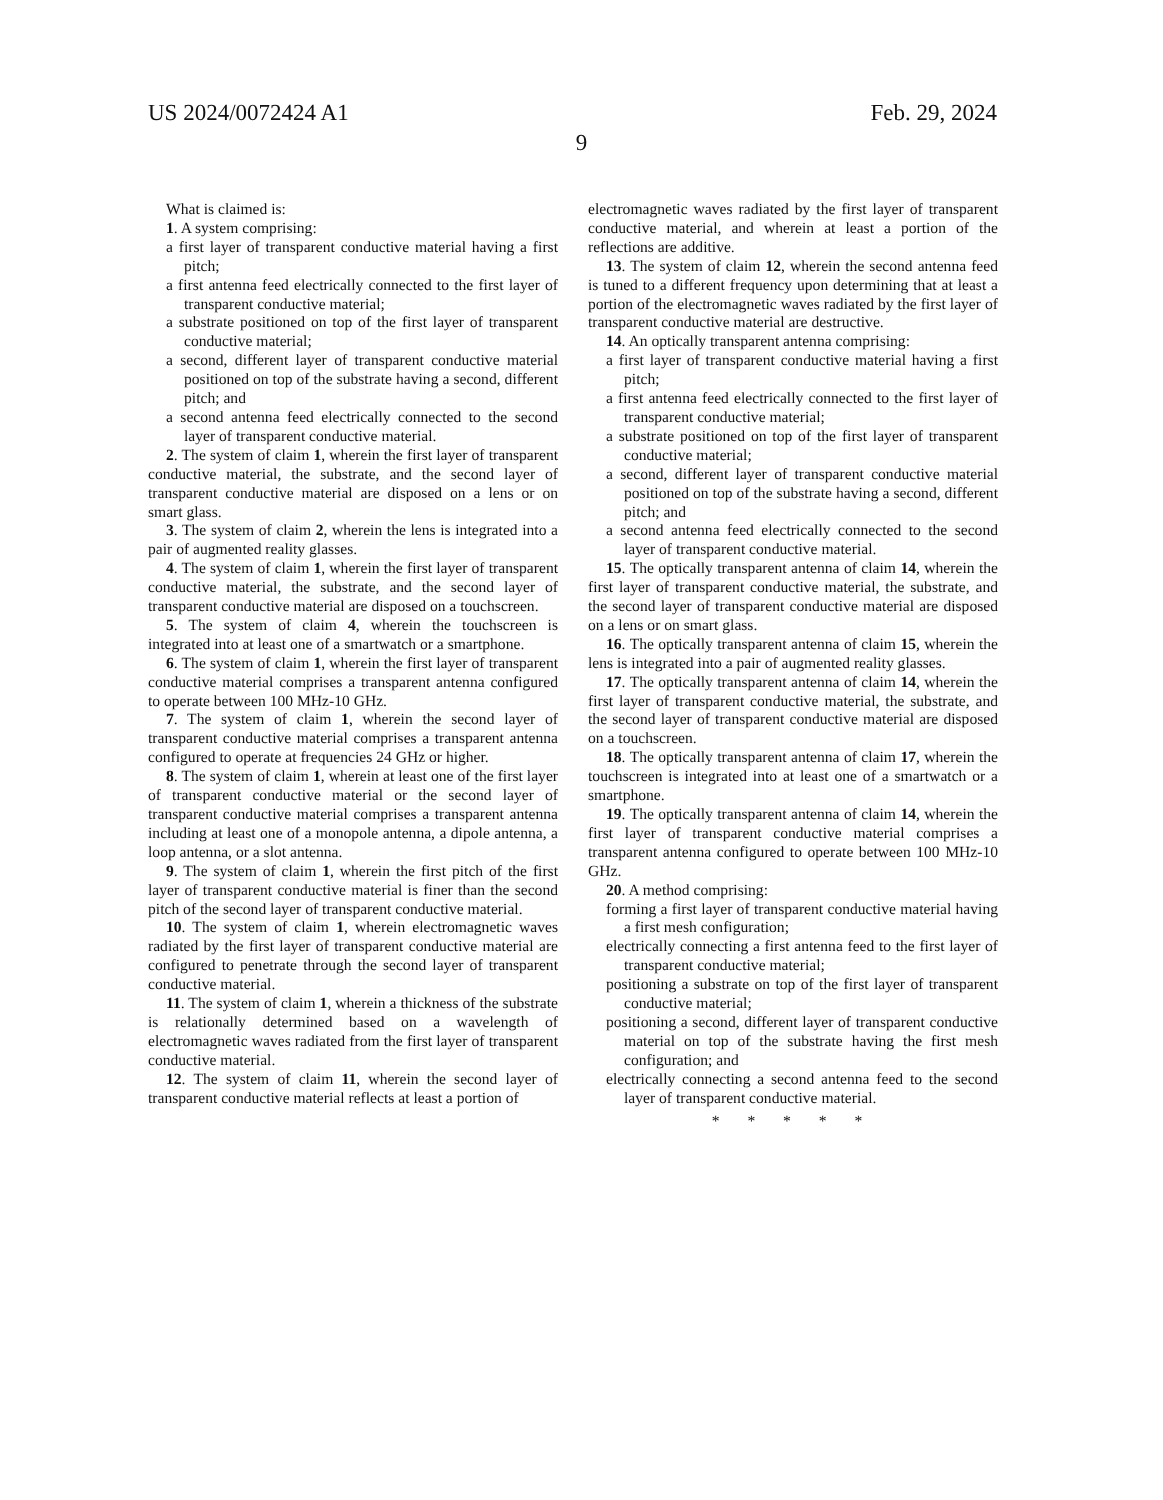US 2024/0072424 A1 Feb. 29, 2024
9
What is claimed is:
1. A system comprising:
a first layer of transparent conductive material having a first pitch;
a first antenna feed electrically connected to the first layer of transparent conductive material;
a substrate positioned on top of the first layer of transparent conductive material;
a second, different layer of transparent conductive material positioned on top of the substrate having a second, different pitch; and
a second antenna feed electrically connected to the second layer of transparent conductive material.
2. The system of claim 1, wherein the first layer of transparent conductive material, the substrate, and the second layer of transparent conductive material are disposed on a lens or on smart glass.
3. The system of claim 2, wherein the lens is integrated into a pair of augmented reality glasses.
4. The system of claim 1, wherein the first layer of transparent conductive material, the substrate, and the second layer of transparent conductive material are disposed on a touchscreen.
5. The system of claim 4, wherein the touchscreen is integrated into at least one of a smartwatch or a smartphone.
6. The system of claim 1, wherein the first layer of transparent conductive material comprises a transparent antenna configured to operate between 100 MHz-10 GHz.
7. The system of claim 1, wherein the second layer of transparent conductive material comprises a transparent antenna configured to operate at frequencies 24 GHz or higher.
8. The system of claim 1, wherein at least one of the first layer of transparent conductive material or the second layer of transparent conductive material comprises a transparent antenna including at least one of a monopole antenna, a dipole antenna, a loop antenna, or a slot antenna.
9. The system of claim 1, wherein the first pitch of the first layer of transparent conductive material is finer than the second pitch of the second layer of transparent conductive material.
10. The system of claim 1, wherein electromagnetic waves radiated by the first layer of transparent conductive material are configured to penetrate through the second layer of transparent conductive material.
11. The system of claim 1, wherein a thickness of the substrate is relationally determined based on a wavelength of electromagnetic waves radiated from the first layer of transparent conductive material.
12. The system of claim 11, wherein the second layer of transparent conductive material reflects at least a portion of
electromagnetic waves radiated by the first layer of transparent conductive material, and wherein at least a portion of the reflections are additive.
13. The system of claim 12, wherein the second antenna feed is tuned to a different frequency upon determining that at least a portion of the electromagnetic waves radiated by the first layer of transparent conductive material are destructive.
14. An optically transparent antenna comprising:
a first layer of transparent conductive material having a first pitch;
a first antenna feed electrically connected to the first layer of transparent conductive material;
a substrate positioned on top of the first layer of transparent conductive material;
a second, different layer of transparent conductive material positioned on top of the substrate having a second, different pitch; and
a second antenna feed electrically connected to the second layer of transparent conductive material.
15. The optically transparent antenna of claim 14, wherein the first layer of transparent conductive material, the substrate, and the second layer of transparent conductive material are disposed on a lens or on smart glass.
16. The optically transparent antenna of claim 15, wherein the lens is integrated into a pair of augmented reality glasses.
17. The optically transparent antenna of claim 14, wherein the first layer of transparent conductive material, the substrate, and the second layer of transparent conductive material are disposed on a touchscreen.
18. The optically transparent antenna of claim 17, wherein the touchscreen is integrated into at least one of a smartwatch or a smartphone.
19. The optically transparent antenna of claim 14, wherein the first layer of transparent conductive material comprises a transparent antenna configured to operate between 100 MHz-10 GHz.
20. A method comprising:
forming a first layer of transparent conductive material having a first mesh configuration;
electrically connecting a first antenna feed to the first layer of transparent conductive material;
positioning a substrate on top of the first layer of transparent conductive material;
positioning a second, different layer of transparent conductive material on top of the substrate having the first mesh configuration; and
electrically connecting a second antenna feed to the second layer of transparent conductive material.
* * * * *